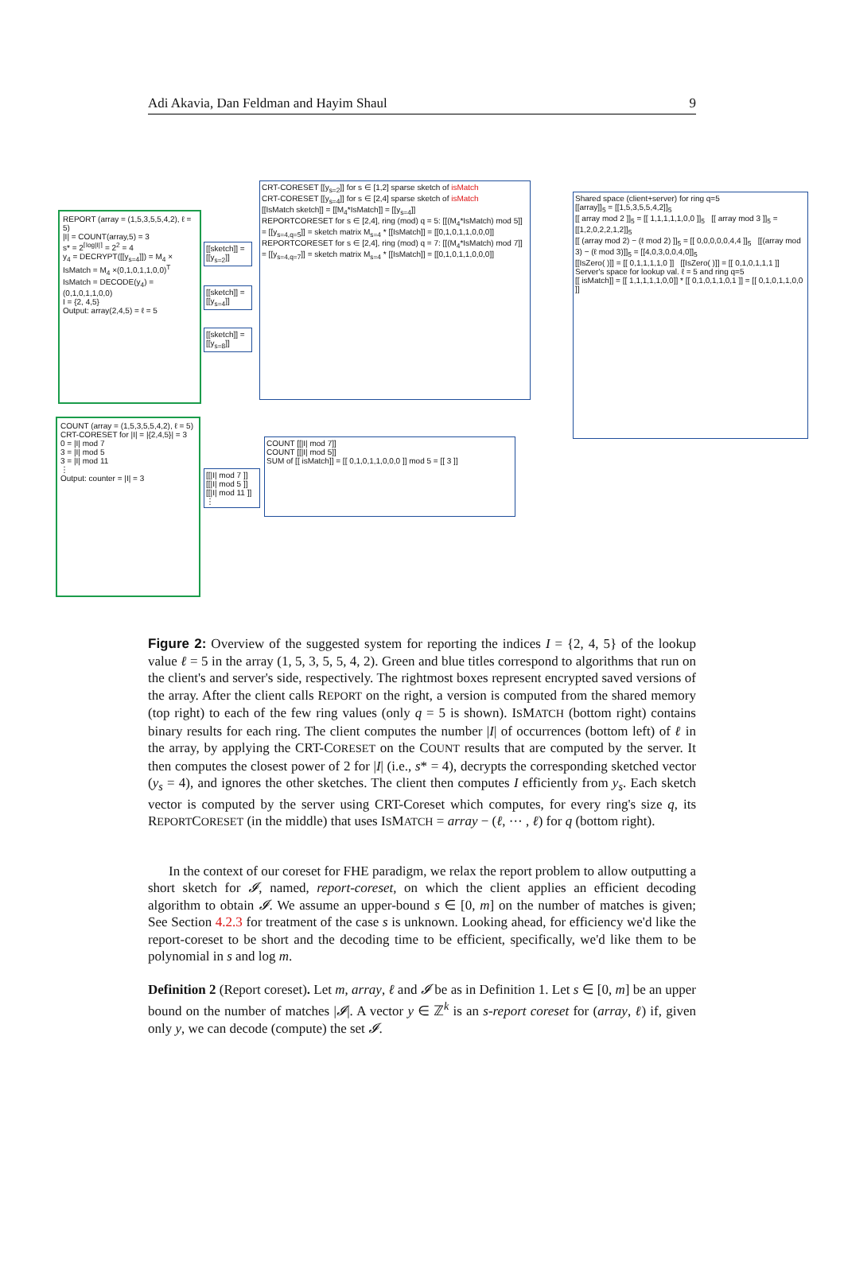Adi Akavia, Dan Feldman and Hayim Shaul 9
REPORT (array = (1,5,3,5,5,4,2), ℓ = 5)
|I| = COUNT(array,5) = 3
s* = 2<sup>⌈log|I|⌉</sup> = 2<sup>2</sup> = 4
y<sub>4</sub> = DECRYPT([[y<sub>s=4</sub>]]) = M<sub>4</sub> × IsMatch = M<sub>4</sub> ×(0,1,0,1,1,0,0)<sup>T</sup>
IsMatch = DECODE(y<sub>4</sub>) = (0,1,0,1,1,0,0)
I = {2, 4,5}
Output: array(2,4,5) = ℓ = 5
COUNT (array = (1,5,3,5,5,4,2), ℓ = 5)
CRT-CORESET for |I| = |{2,4,5}| = 3
0 = |I| mod 7
3 = |I| mod 5
3 = |I| mod 11
⋮
Output: counter = |I| = 3
[[sketch]] = [[y<sub>s=2</sub>]]
[[sketch]] = [[y<sub>s=4</sub>]]
[[sketch]] = [[y<sub>s=8</sub>]]
CRT-CORESET [[y<sub>s=2</sub>]] for s ∈ [1,2] sparse sketch of isMatch
CRT-CORESET [[y<sub>s=4</sub>]] for s ∈ [2,4] sparse sketch of isMatch
[[IsMatch sketch]] = [[M<sub>4</sub>*IsMatch]] = [[y<sub>s=4</sub>]]
REPORTCORESET for s ∈ [2,4], ring (mod) q = 5: [[(M<sub>4</sub>*IsMatch) mod 5]] = [[y<sub>s=4,q=5</sub>]] = sketch matrix M<sub>s=4</sub> * [[IsMatch]] = [[0,1,0,1,1,0,0,0]]
REPORTCORESET for s ∈ [2,4], ring (mod) q = 7: [[(M<sub>4</sub>*IsMatch) mod 7]] = [[y<sub>s=4,q=7</sub>]] = sketch matrix M<sub>s=4</sub> * [[IsMatch]] = [[0,1,0,1,1,0,0,0]]
[[|I| mod 7 ]]
[[|I| mod 5 ]]
[[|I| mod 11 ]]
⋮
COUNT [[|I| mod 7]]
COUNT [[|I| mod 5]]
SUM of [[ isMatch]] = [[ 0,1,0,1,1,0,0,0 ]] mod 5 = [[ 3 ]]
Shared space (client+server) for ring q=5
[[array]]<sub>5</sub> = [[1,5,3,5,5,4,2]]<sub>5</sub>
[[ array mod 2 ]]<sub>5</sub> = [[ 1,1,1,1,1,0,0 ]]<sub>5</sub> [[ array mod 3 ]]<sub>5</sub> = [[1,2,0,2,2,1,2]]<sub>5</sub>
[[ (array mod 2) − (ℓ mod 2) ]]<sub>5</sub> = [[ 0,0,0,0,0,4,4 ]]<sub>5</sub> [[(array mod 3) − (ℓ mod 3)]]<sub>5</sub> = [[4,0,3,0,0,4,0]]<sub>5</sub>
[[IsZero( )]] = [[ 0,1,1,1,1,0 ]] [[IsZero( )]] = [[ 0,1,0,1,1,1 ]]
Server's space for lookup val. ℓ = 5 and ring q=5
[[ isMatch]] = [[ 1,1,1,1,1,0,0]] * [[ 0,1,0,1,1,0,1 ]] = [[ 0,1,0,1,1,0,0 ]]
Figure 2: Overview of the suggested system for reporting the indices I = {2, 4, 5} of the lookup value ℓ = 5 in the array (1, 5, 3, 5, 5, 4, 2). Green and blue titles correspond to algorithms that run on the client's and server's side, respectively. The rightmost boxes represent encrypted saved versions of the array. After the client calls REPORT on the right, a version is computed from the shared memory (top right) to each of the few ring values (only q = 5 is shown). ISMATCH (bottom right) contains binary results for each ring. The client computes the number |I| of occurrences (bottom left) of ℓ in the array, by applying the CRT-CORESET on the COUNT results that are computed by the server. It then computes the closest power of 2 for |I| (i.e., s* = 4), decrypts the corresponding sketched vector (y<sub>s</sub> = 4), and ignores the other sketches. The client then computes I efficiently from y<sub>s</sub>. Each sketch vector is computed by the server using CRT-Coreset which computes, for every ring's size q, its REPORTCORESET (in the middle) that uses ISMATCH = array − (ℓ, ⋯ , ℓ) for q (bottom right).
In the context of our coreset for FHE paradigm, we relax the report problem to allow outputting a short sketch for 𝓘, named, report-coreset, on which the client applies an efficient decoding algorithm to obtain 𝓘. We assume an upper-bound s ∈ [0, m] on the number of matches is given; See Section 4.2.3 for treatment of the case s is unknown. Looking ahead, for efficiency we'd like the report-coreset to be short and the decoding time to be efficient, specifically, we'd like them to be polynomial in s and log m.
Definition 2 (Report coreset). Let m, array, ℓ and 𝓘 be as in Definition 1. Let s ∈ [0, m] be an upper bound on the number of matches |𝓘|. A vector y ∈ ℤ<sup>k</sup> is an s-report coreset for (array, ℓ) if, given only y, we can decode (compute) the set 𝓘.